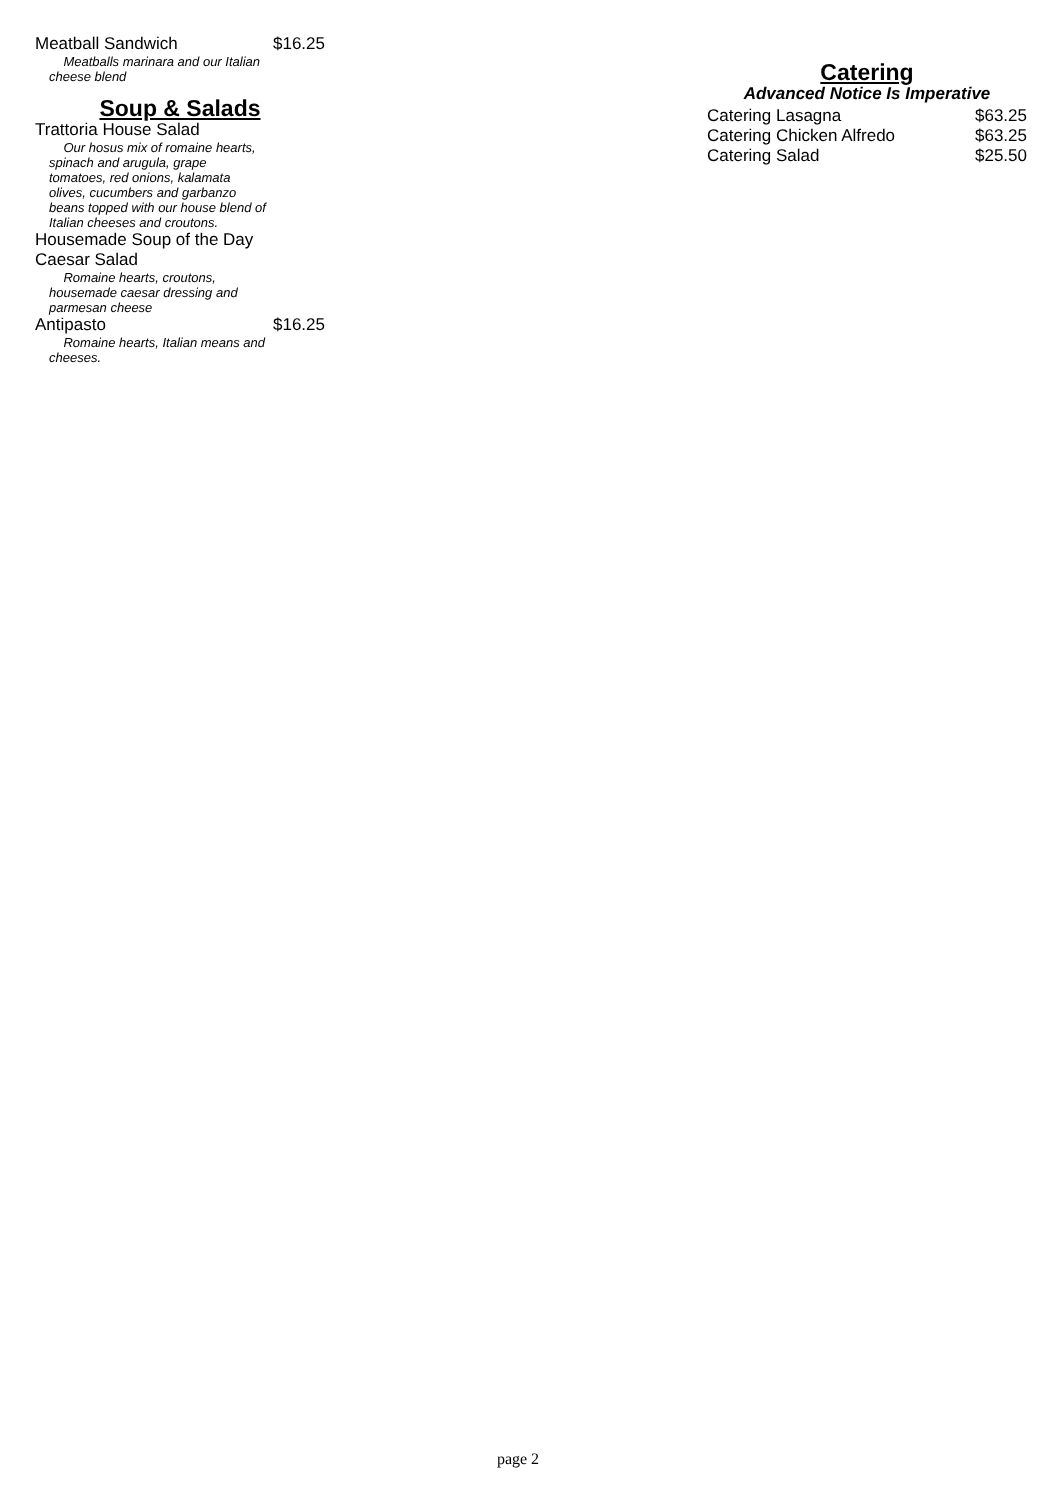Meatball Sandwich $16.25
Meatballs marinara and our Italian
cheese blend
Soup & Salads
Trattoria House Salad
Our hosus mix of romaine hearts,
spinach and arugula, grape
tomatoes, red onions, kalamata
olives, cucumbers and garbanzo
beans topped with our house blend of
Italian cheeses and croutons.
Housemade Soup of the Day
Caesar Salad
Romaine hearts, croutons,
housemade caesar dressing and
parmesan cheese
Antipasto $16.25
Romaine hearts, Italian means and
cheeses.
Catering
Advanced Notice Is Imperative
Catering Lasagna $63.25
Catering Chicken Alfredo $63.25
Catering Salad $25.50
page 2